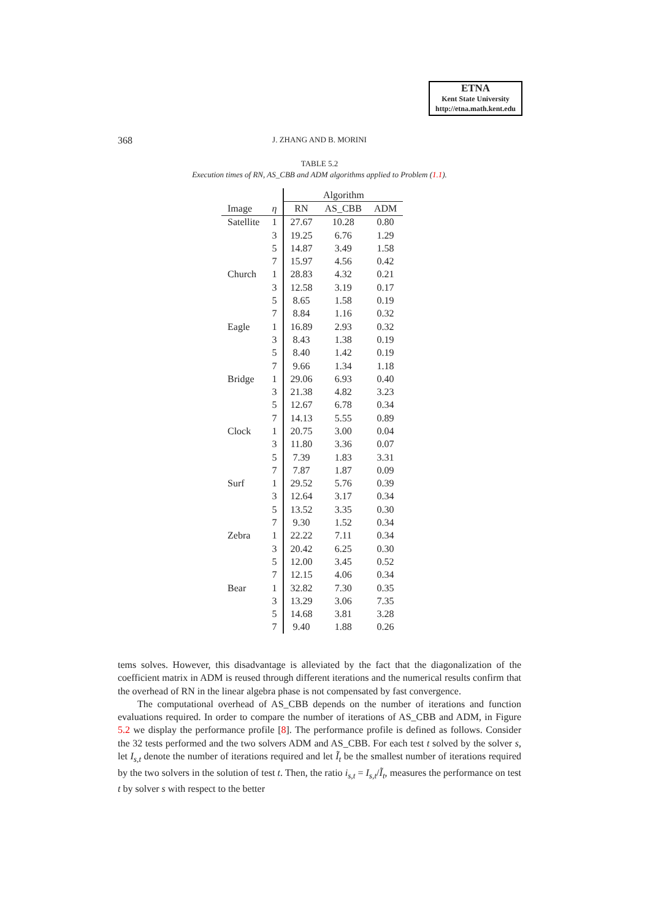ETNA
Kent State University
http://etna.math.kent.edu
368
J. ZHANG AND B. MORINI
TABLE 5.2
Execution times of RN, AS_CBB and ADM algorithms applied to Problem (1.1).
| | | Algorithm | | |
| --- | --- | --- | --- | --- |
| Image | η | RN | AS_CBB | ADM |
| Satellite | 1 | 27.67 | 10.28 | 0.80 |
| | 3 | 19.25 | 6.76 | 1.29 |
| | 5 | 14.87 | 3.49 | 1.58 |
| | 7 | 15.97 | 4.56 | 0.42 |
| Church | 1 | 28.83 | 4.32 | 0.21 |
| | 3 | 12.58 | 3.19 | 0.17 |
| | 5 | 8.65 | 1.58 | 0.19 |
| | 7 | 8.84 | 1.16 | 0.32 |
| Eagle | 1 | 16.89 | 2.93 | 0.32 |
| | 3 | 8.43 | 1.38 | 0.19 |
| | 5 | 8.40 | 1.42 | 0.19 |
| | 7 | 9.66 | 1.34 | 1.18 |
| Bridge | 1 | 29.06 | 6.93 | 0.40 |
| | 3 | 21.38 | 4.82 | 3.23 |
| | 5 | 12.67 | 6.78 | 0.34 |
| | 7 | 14.13 | 5.55 | 0.89 |
| Clock | 1 | 20.75 | 3.00 | 0.04 |
| | 3 | 11.80 | 3.36 | 0.07 |
| | 5 | 7.39 | 1.83 | 3.31 |
| | 7 | 7.87 | 1.87 | 0.09 |
| Surf | 1 | 29.52 | 5.76 | 0.39 |
| | 3 | 12.64 | 3.17 | 0.34 |
| | 5 | 13.52 | 3.35 | 0.30 |
| | 7 | 9.30 | 1.52 | 0.34 |
| Zebra | 1 | 22.22 | 7.11 | 0.34 |
| | 3 | 20.42 | 6.25 | 0.30 |
| | 5 | 12.00 | 3.45 | 0.52 |
| | 7 | 12.15 | 4.06 | 0.34 |
| Bear | 1 | 32.82 | 7.30 | 0.35 |
| | 3 | 13.29 | 3.06 | 7.35 |
| | 5 | 14.68 | 3.81 | 3.28 |
| | 7 | 9.40 | 1.88 | 0.26 |
tems solves. However, this disadvantage is alleviated by the fact that the diagonalization of the coefficient matrix in ADM is reused through different iterations and the numerical results confirm that the overhead of RN in the linear algebra phase is not compensated by fast convergence.
The computational overhead of AS_CBB depends on the number of iterations and function evaluations required. In order to compare the number of iterations of AS_CBB and ADM, in Figure 5.2 we display the performance profile [8]. The performance profile is defined as follows. Consider the 32 tests performed and the two solvers ADM and AS_CBB. For each test t solved by the solver s, let I<sub>s,t</sub> denote the number of iterations required and let Ĩ<sub>t</sub> be the smallest number of iterations required by the two solvers in the solution of test t. Then, the ratio i<sub>s,t</sub> = I<sub>s,t</sub>/Ĩ<sub>t</sub>, measures the performance on test t by solver s with respect to the better